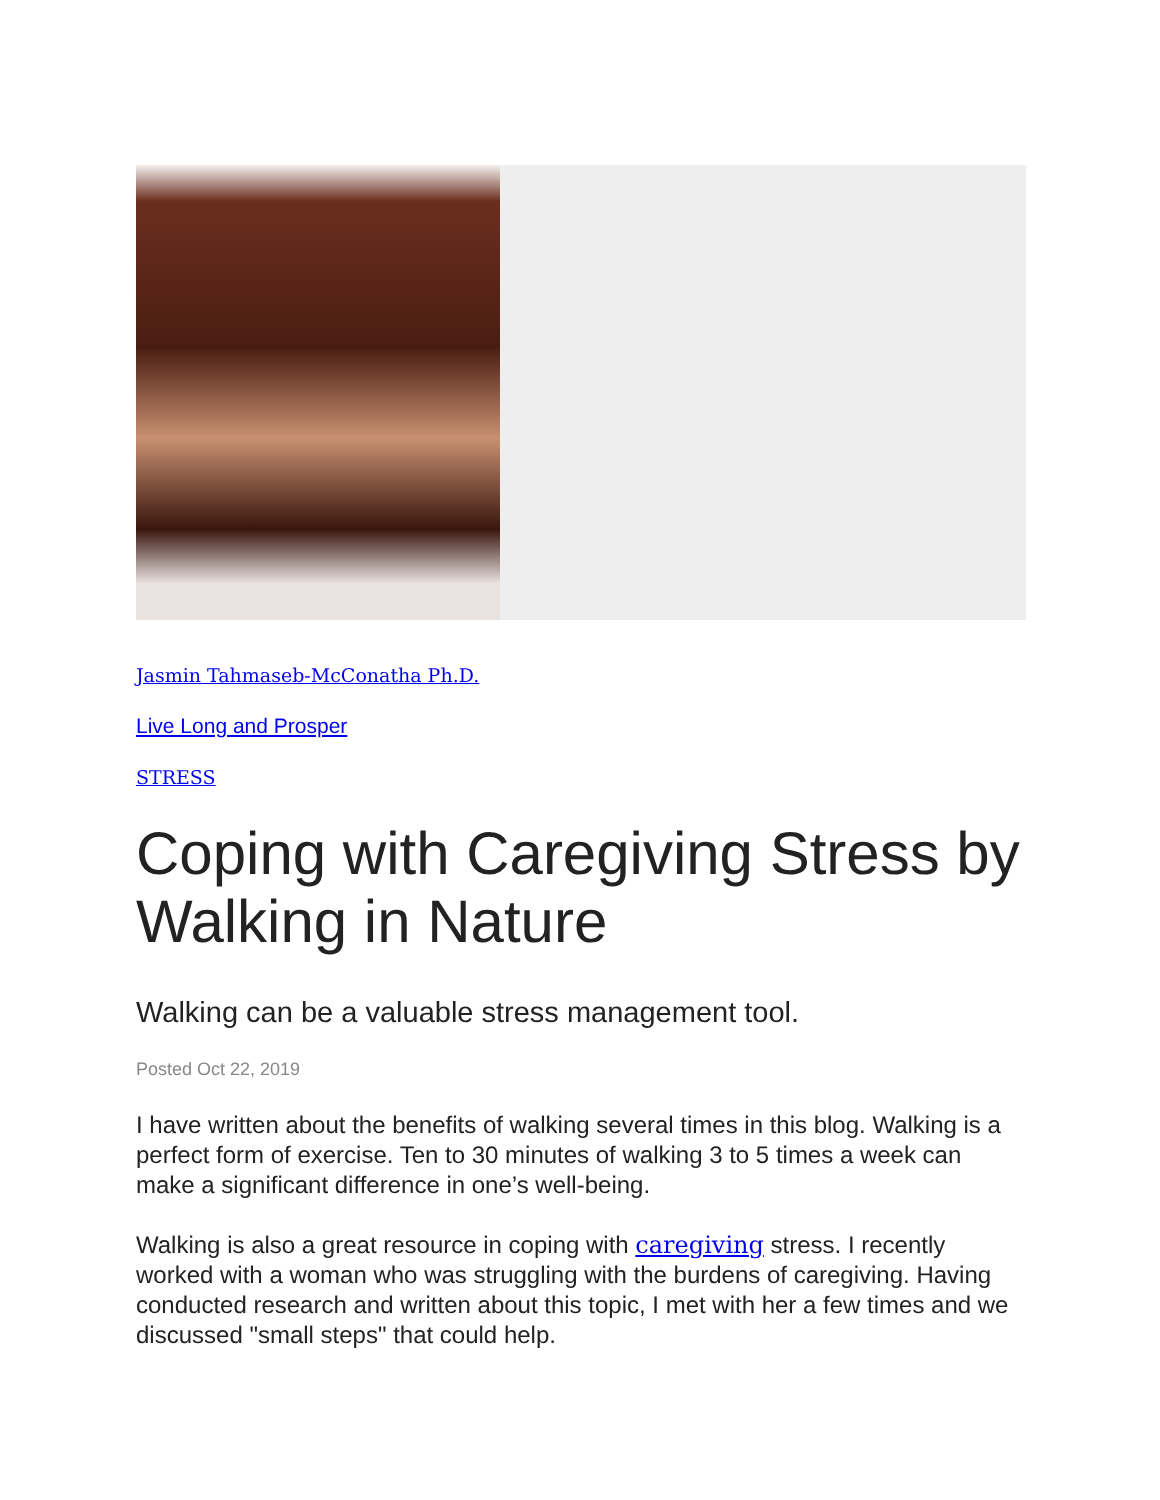Jasmin Tahmaseb-McConatha Ph.D.
Live Long and Prosper
STRESS
Coping with Caregiving Stress by Walking in Nature
Walking can be a valuable stress management tool.
Posted Oct 22, 2019
I have written about the benefits of walking several times in this blog. Walking is a perfect form of exercise. Ten to 30 minutes of walking 3 to 5 times a week can make a significant difference in one’s well-being.
Walking is also a great resource in coping with caregiving stress. I recently worked with a woman who was struggling with the burdens of caregiving. Having conducted research and written about this topic, I met with her a few times and we discussed "small steps" that could help.